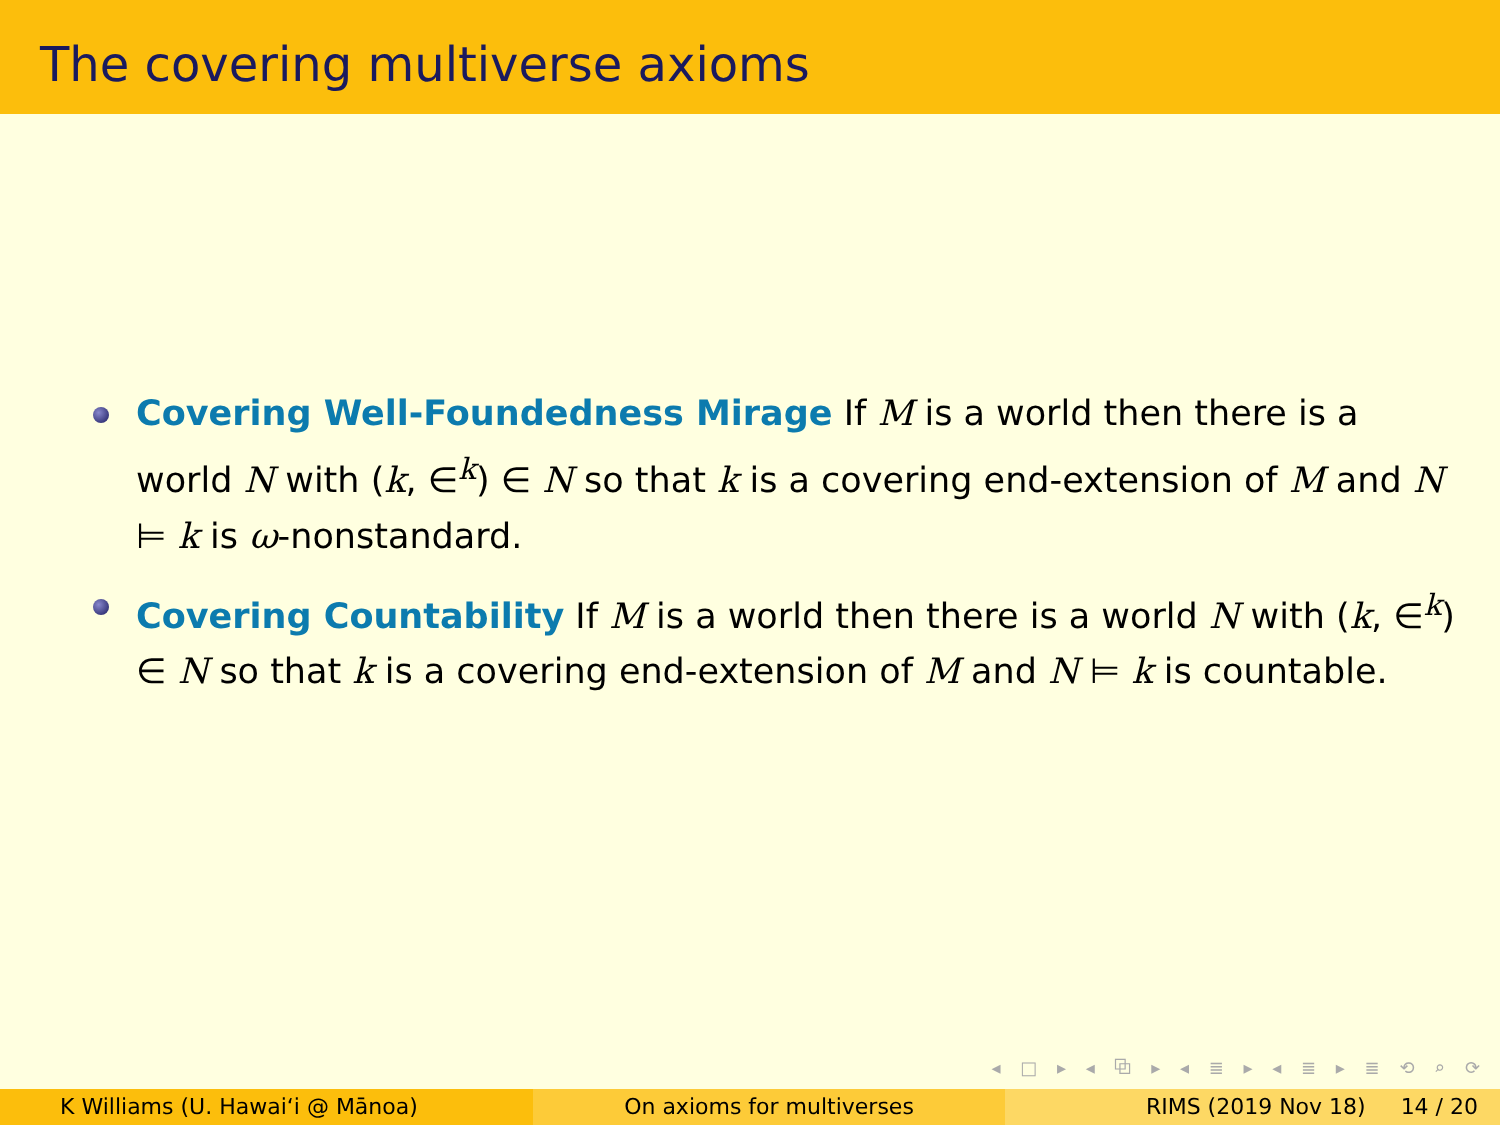The covering multiverse axioms
Covering Well-Foundedness Mirage If M is a world then there is a world N with (k, ∈<sup>k</sup>) ∈ N so that k is a covering end-extension of M and N ⊨ k is ω-nonstandard.
Covering Countability If M is a world then there is a world N with (k, ∈<sup>k</sup>) ∈ N so that k is a covering end-extension of M and N ⊨ k is countable.
◂ □ ▸ ◂ ⧉ ▸ ◂ ≣ ▸ ◂ ≣ ▸ ≣ ⟲ ⌕ ⟳
K Williams (U. Hawaiʻi @ Mānoa)
On axioms for multiverses RIMS (2019 Nov 18) 14 / 20